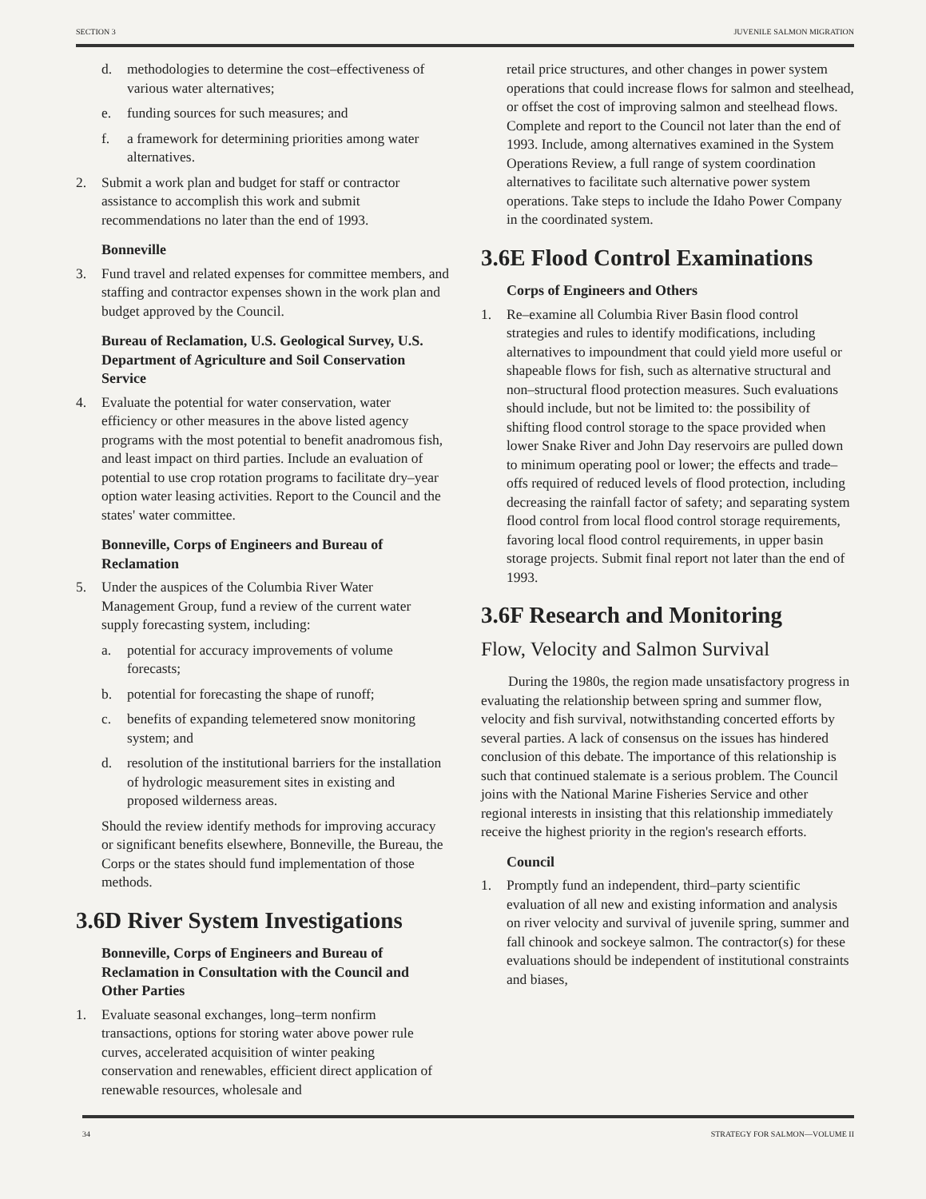SECTION 3 JUVENILE SALMON MIGRATION
d. methodologies to determine the cost–effectiveness of various water alternatives;
e. funding sources for such measures; and
f. a framework for determining priorities among water alternatives.
2. Submit a work plan and budget for staff or contractor assistance to accomplish this work and submit recommendations no later than the end of 1993.
Bonneville
3. Fund travel and related expenses for committee members, and staffing and contractor expenses shown in the work plan and budget approved by the Council.
Bureau of Reclamation, U.S. Geological Survey, U.S. Department of Agriculture and Soil Conservation Service
4. Evaluate the potential for water conservation, water efficiency or other measures in the above listed agency programs with the most potential to benefit anadromous fish, and least impact on third parties. Include an evaluation of potential to use crop rotation programs to facilitate dry–year option water leasing activities. Report to the Council and the states' water committee.
Bonneville, Corps of Engineers and Bureau of Reclamation
5. Under the auspices of the Columbia River Water Management Group, fund a review of the current water supply forecasting system, including:
a. potential for accuracy improvements of volume forecasts;
b. potential for forecasting the shape of runoff;
c. benefits of expanding telemetered snow monitoring system; and
d. resolution of the institutional barriers for the installation of hydrologic measurement sites in existing and proposed wilderness areas.
Should the review identify methods for improving accuracy or significant benefits elsewhere, Bonneville, the Bureau, the Corps or the states should fund implementation of those methods.
3.6D River System Investigations
Bonneville, Corps of Engineers and Bureau of Reclamation in Consultation with the Council and Other Parties
1. Evaluate seasonal exchanges, long–term nonfirm transactions, options for storing water above power rule curves, accelerated acquisition of winter peaking conservation and renewables, efficient direct application of renewable resources, wholesale and
retail price structures, and other changes in power system operations that could increase flows for salmon and steelhead, or offset the cost of improving salmon and steelhead flows. Complete and report to the Council not later than the end of 1993. Include, among alternatives examined in the System Operations Review, a full range of system coordination alternatives to facilitate such alternative power system operations. Take steps to include the Idaho Power Company in the coordinated system.
3.6E Flood Control Examinations
Corps of Engineers and Others
1. Re–examine all Columbia River Basin flood control strategies and rules to identify modifications, including alternatives to impoundment that could yield more useful or shapeable flows for fish, such as alternative structural and non–structural flood protection measures. Such evaluations should include, but not be limited to: the possibility of shifting flood control storage to the space provided when lower Snake River and John Day reservoirs are pulled down to minimum operating pool or lower; the effects and trade–offs required of reduced levels of flood protection, including decreasing the rainfall factor of safety; and separating system flood control from local flood control storage requirements, favoring local flood control requirements, in upper basin storage projects. Submit final report not later than the end of 1993.
3.6F Research and Monitoring
Flow, Velocity and Salmon Survival
During the 1980s, the region made unsatisfactory progress in evaluating the relationship between spring and summer flow, velocity and fish survival, notwithstanding concerted efforts by several parties. A lack of consensus on the issues has hindered conclusion of this debate. The importance of this relationship is such that continued stalemate is a serious problem. The Council joins with the National Marine Fisheries Service and other regional interests in insisting that this relationship immediately receive the highest priority in the region's research efforts.
Council
1. Promptly fund an independent, third–party scientific evaluation of all new and existing information and analysis on river velocity and survival of juvenile spring, summer and fall chinook and sockeye salmon. The contractor(s) for these evaluations should be independent of institutional constraints and biases,
34 STRATEGY FOR SALMON—VOLUME II